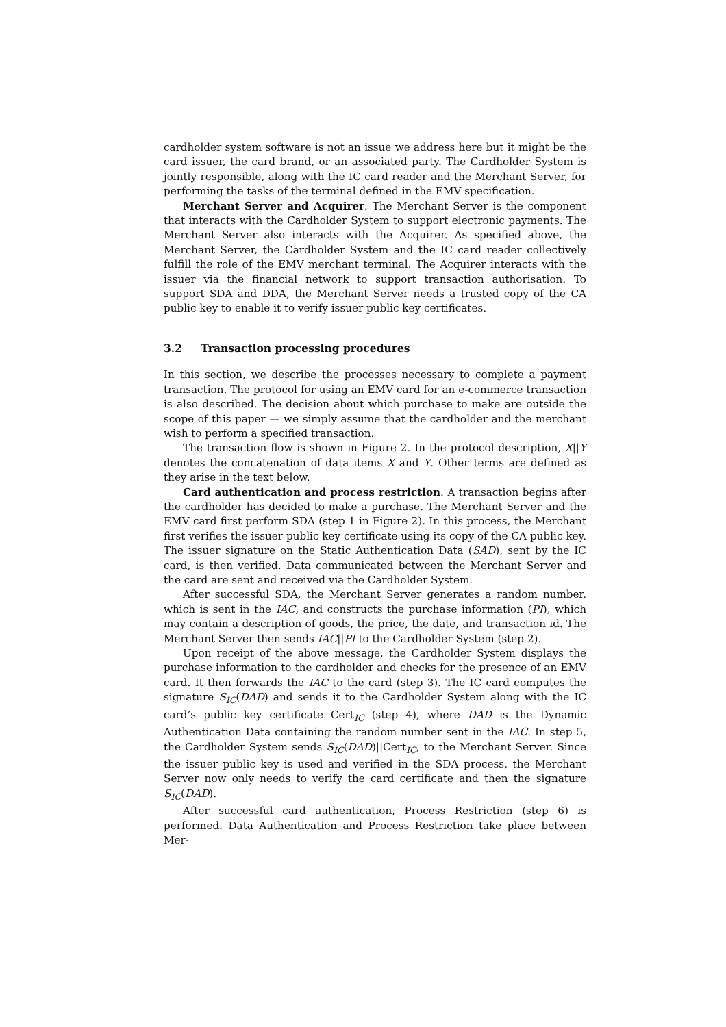cardholder system software is not an issue we address here but it might be the card issuer, the card brand, or an associated party. The Cardholder System is jointly responsible, along with the IC card reader and the Merchant Server, for performing the tasks of the terminal defined in the EMV specification.
Merchant Server and Acquirer. The Merchant Server is the component that interacts with the Cardholder System to support electronic payments. The Merchant Server also interacts with the Acquirer. As specified above, the Merchant Server, the Cardholder System and the IC card reader collectively fulfill the role of the EMV merchant terminal. The Acquirer interacts with the issuer via the financial network to support transaction authorisation. To support SDA and DDA, the Merchant Server needs a trusted copy of the CA public key to enable it to verify issuer public key certificates.
3.2 Transaction processing procedures
In this section, we describe the processes necessary to complete a payment transaction. The protocol for using an EMV card for an e-commerce transaction is also described. The decision about which purchase to make are outside the scope of this paper — we simply assume that the cardholder and the merchant wish to perform a specified transaction.
The transaction flow is shown in Figure 2. In the protocol description, X||Y denotes the concatenation of data items X and Y. Other terms are defined as they arise in the text below.
Card authentication and process restriction. A transaction begins after the cardholder has decided to make a purchase. The Merchant Server and the EMV card first perform SDA (step 1 in Figure 2). In this process, the Merchant first verifies the issuer public key certificate using its copy of the CA public key. The issuer signature on the Static Authentication Data (SAD), sent by the IC card, is then verified. Data communicated between the Merchant Server and the card are sent and received via the Cardholder System.
After successful SDA, the Merchant Server generates a random number, which is sent in the IAC, and constructs the purchase information (PI), which may contain a description of goods, the price, the date, and transaction id. The Merchant Server then sends IAC||PI to the Cardholder System (step 2).
Upon receipt of the above message, the Cardholder System displays the purchase information to the cardholder and checks for the presence of an EMV card. It then forwards the IAC to the card (step 3). The IC card computes the signature S<sub>IC</sub>(DAD) and sends it to the Cardholder System along with the IC card’s public key certificate Cert<sub>IC</sub> (step 4), where DAD is the Dynamic Authentication Data containing the random number sent in the IAC. In step 5, the Cardholder System sends S<sub>IC</sub>(DAD)||Cert<sub>IC</sub>, to the Merchant Server. Since the issuer public key is used and verified in the SDA process, the Merchant Server now only needs to verify the card certificate and then the signature S<sub>IC</sub>(DAD).
After successful card authentication, Process Restriction (step 6) is performed. Data Authentication and Process Restriction take place between Mer-